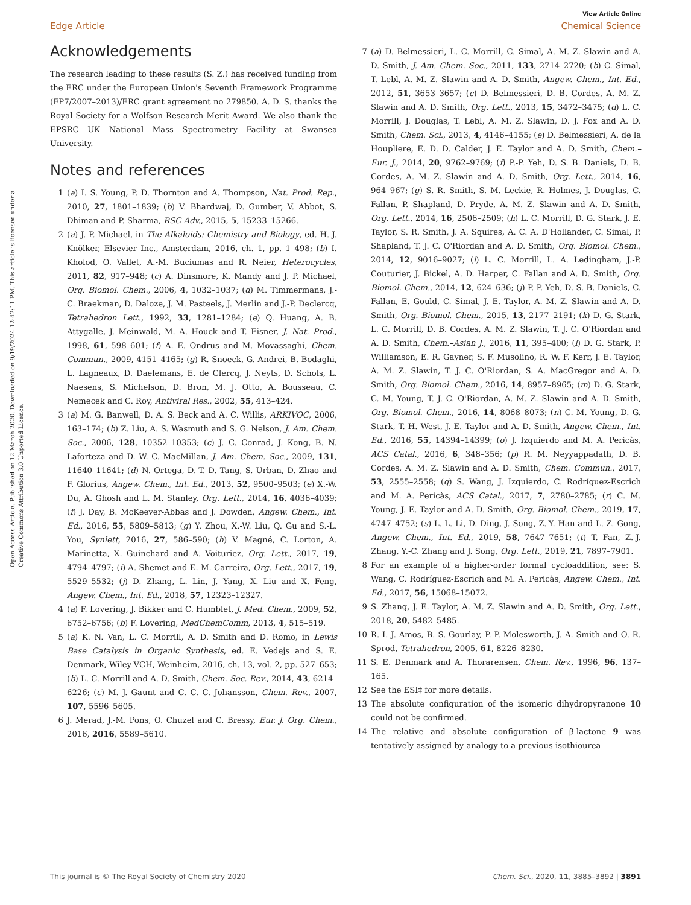Open Access Article. Published on 12 March 2020. Downloaded on 9/19/2024 12:42:11 PM. This article is licensed under a Creative Commons Attribution 3.0 Unported Licence.
View Article Online
Edge Article Chemical Science
Acknowledgements
The research leading to these results (S. Z.) has received funding from the ERC under the European Union's Seventh Framework Programme (FP7/2007–2013)/ERC grant agreement no 279850. A. D. S. thanks the Royal Society for a Wolfson Research Merit Award. We also thank the EPSRC UK National Mass Spectrometry Facility at Swansea University.
Notes and references
1 (a) I. S. Young, P. D. Thornton and A. Thompson, Nat. Prod. Rep., 2010, 27, 1801–1839; (b) V. Bhardwaj, D. Gumber, V. Abbot, S. Dhiman and P. Sharma, RSC Adv., 2015, 5, 15233–15266.
2 (a) J. P. Michael, in The Alkaloids: Chemistry and Biology, ed. H.-J. Knölker, Elsevier Inc., Amsterdam, 2016, ch. 1, pp. 1–498; (b) I. Kholod, O. Vallet, A.-M. Buciumas and R. Neier, Heterocycles, 2011, 82, 917–948; (c) A. Dinsmore, K. Mandy and J. P. Michael, Org. Biomol. Chem., 2006, 4, 1032–1037; (d) M. Timmermans, J.-C. Braekman, D. Daloze, J. M. Pasteels, J. Merlin and J.-P. Declercq, Tetrahedron Lett., 1992, 33, 1281–1284; (e) Q. Huang, A. B. Attygalle, J. Meinwald, M. A. Houck and T. Eisner, J. Nat. Prod., 1998, 61, 598–601; (f) A. E. Ondrus and M. Movassaghi, Chem. Commun., 2009, 4151–4165; (g) R. Snoeck, G. Andrei, B. Bodaghi, L. Lagneaux, D. Daelemans, E. de Clercq, J. Neyts, D. Schols, L. Naesens, S. Michelson, D. Bron, M. J. Otto, A. Bousseau, C. Nemecek and C. Roy, Antiviral Res., 2002, 55, 413–424.
3 (a) M. G. Banwell, D. A. S. Beck and A. C. Willis, ARKIVOC, 2006, 163–174; (b) Z. Liu, A. S. Wasmuth and S. G. Nelson, J. Am. Chem. Soc., 2006, 128, 10352–10353; (c) J. C. Conrad, J. Kong, B. N. Laforteza and D. W. C. MacMillan, J. Am. Chem. Soc., 2009, 131, 11640–11641; (d) N. Ortega, D.-T. D. Tang, S. Urban, D. Zhao and F. Glorius, Angew. Chem., Int. Ed., 2013, 52, 9500–9503; (e) X.-W. Du, A. Ghosh and L. M. Stanley, Org. Lett., 2014, 16, 4036–4039; (f) J. Day, B. McKeever-Abbas and J. Dowden, Angew. Chem., Int. Ed., 2016, 55, 5809–5813; (g) Y. Zhou, X.-W. Liu, Q. Gu and S.-L. You, Synlett, 2016, 27, 586–590; (h) V. Magné, C. Lorton, A. Marinetta, X. Guinchard and A. Voituriez, Org. Lett., 2017, 19, 4794–4797; (i) A. Shemet and E. M. Carreira, Org. Lett., 2017, 19, 5529–5532; (j) D. Zhang, L. Lin, J. Yang, X. Liu and X. Feng, Angew. Chem., Int. Ed., 2018, 57, 12323–12327.
4 (a) F. Lovering, J. Bikker and C. Humblet, J. Med. Chem., 2009, 52, 6752–6756; (b) F. Lovering, MedChemComm, 2013, 4, 515–519.
5 (a) K. N. Van, L. C. Morrill, A. D. Smith and D. Romo, in Lewis Base Catalysis in Organic Synthesis, ed. E. Vedejs and S. E. Denmark, Wiley-VCH, Weinheim, 2016, ch. 13, vol. 2, pp. 527–653; (b) L. C. Morrill and A. D. Smith, Chem. Soc. Rev., 2014, 43, 6214–6226; (c) M. J. Gaunt and C. C. C. Johansson, Chem. Rev., 2007, 107, 5596–5605.
6 J. Merad, J.-M. Pons, O. Chuzel and C. Bressy, Eur. J. Org. Chem., 2016, 2016, 5589–5610.
7 (a) D. Belmessieri, L. C. Morrill, C. Simal, A. M. Z. Slawin and A. D. Smith, J. Am. Chem. Soc., 2011, 133, 2714–2720; (b) C. Simal, T. Lebl, A. M. Z. Slawin and A. D. Smith, Angew. Chem., Int. Ed., 2012, 51, 3653–3657; (c) D. Belmessieri, D. B. Cordes, A. M. Z. Slawin and A. D. Smith, Org. Lett., 2013, 15, 3472–3475; (d) L. C. Morrill, J. Douglas, T. Lebl, A. M. Z. Slawin, D. J. Fox and A. D. Smith, Chem. Sci., 2013, 4, 4146–4155; (e) D. Belmessieri, A. de la Houpliere, E. D. D. Calder, J. E. Taylor and A. D. Smith, Chem.–Eur. J., 2014, 20, 9762–9769; (f) P.-P. Yeh, D. S. B. Daniels, D. B. Cordes, A. M. Z. Slawin and A. D. Smith, Org. Lett., 2014, 16, 964–967; (g) S. R. Smith, S. M. Leckie, R. Holmes, J. Douglas, C. Fallan, P. Shapland, D. Pryde, A. M. Z. Slawin and A. D. Smith, Org. Lett., 2014, 16, 2506–2509; (h) L. C. Morrill, D. G. Stark, J. E. Taylor, S. R. Smith, J. A. Squires, A. C. A. D'Hollander, C. Simal, P. Shapland, T. J. C. O'Riordan and A. D. Smith, Org. Biomol. Chem., 2014, 12, 9016–9027; (i) L. C. Morrill, L. A. Ledingham, J.-P. Couturier, J. Bickel, A. D. Harper, C. Fallan and A. D. Smith, Org. Biomol. Chem., 2014, 12, 624–636; (j) P.-P. Yeh, D. S. B. Daniels, C. Fallan, E. Gould, C. Simal, J. E. Taylor, A. M. Z. Slawin and A. D. Smith, Org. Biomol. Chem., 2015, 13, 2177–2191; (k) D. G. Stark, L. C. Morrill, D. B. Cordes, A. M. Z. Slawin, T. J. C. O'Riordan and A. D. Smith, Chem.–Asian J., 2016, 11, 395–400; (l) D. G. Stark, P. Williamson, E. R. Gayner, S. F. Musolino, R. W. F. Kerr, J. E. Taylor, A. M. Z. Slawin, T. J. C. O'Riordan, S. A. MacGregor and A. D. Smith, Org. Biomol. Chem., 2016, 14, 8957–8965; (m) D. G. Stark, C. M. Young, T. J. C. O'Riordan, A. M. Z. Slawin and A. D. Smith, Org. Biomol. Chem., 2016, 14, 8068–8073; (n) C. M. Young, D. G. Stark, T. H. West, J. E. Taylor and A. D. Smith, Angew. Chem., Int. Ed., 2016, 55, 14394–14399; (o) J. Izquierdo and M. A. Pericàs, ACS Catal., 2016, 6, 348–356; (p) R. M. Neyyappadath, D. B. Cordes, A. M. Z. Slawin and A. D. Smith, Chem. Commun., 2017, 53, 2555–2558; (q) S. Wang, J. Izquierdo, C. Rodríguez-Escrich and M. A. Pericàs, ACS Catal., 2017, 7, 2780–2785; (r) C. M. Young, J. E. Taylor and A. D. Smith, Org. Biomol. Chem., 2019, 17, 4747–4752; (s) L.-L. Li, D. Ding, J. Song, Z.-Y. Han and L.-Z. Gong, Angew. Chem., Int. Ed., 2019, 58, 7647–7651; (t) T. Fan, Z.-J. Zhang, Y.-C. Zhang and J. Song, Org. Lett., 2019, 21, 7897–7901.
8 For an example of a higher-order formal cycloaddition, see: S. Wang, C. Rodríguez-Escrich and M. A. Pericàs, Angew. Chem., Int. Ed., 2017, 56, 15068–15072.
9 S. Zhang, J. E. Taylor, A. M. Z. Slawin and A. D. Smith, Org. Lett., 2018, 20, 5482–5485.
10 R. I. J. Amos, B. S. Gourlay, P. P. Molesworth, J. A. Smith and O. R. Sprod, Tetrahedron, 2005, 61, 8226–8230.
11 S. E. Denmark and A. Thorarensen, Chem. Rev., 1996, 96, 137–165.
12 See the ESI‡ for more details.
13 The absolute configuration of the isomeric dihydropyranone 10 could not be confirmed.
14 The relative and absolute configuration of β-lactone 9 was tentatively assigned by analogy to a previous isothiourea-
This journal is © The Royal Society of Chemistry 2020 Chem. Sci., 2020, 11, 3885–3892 | 3891